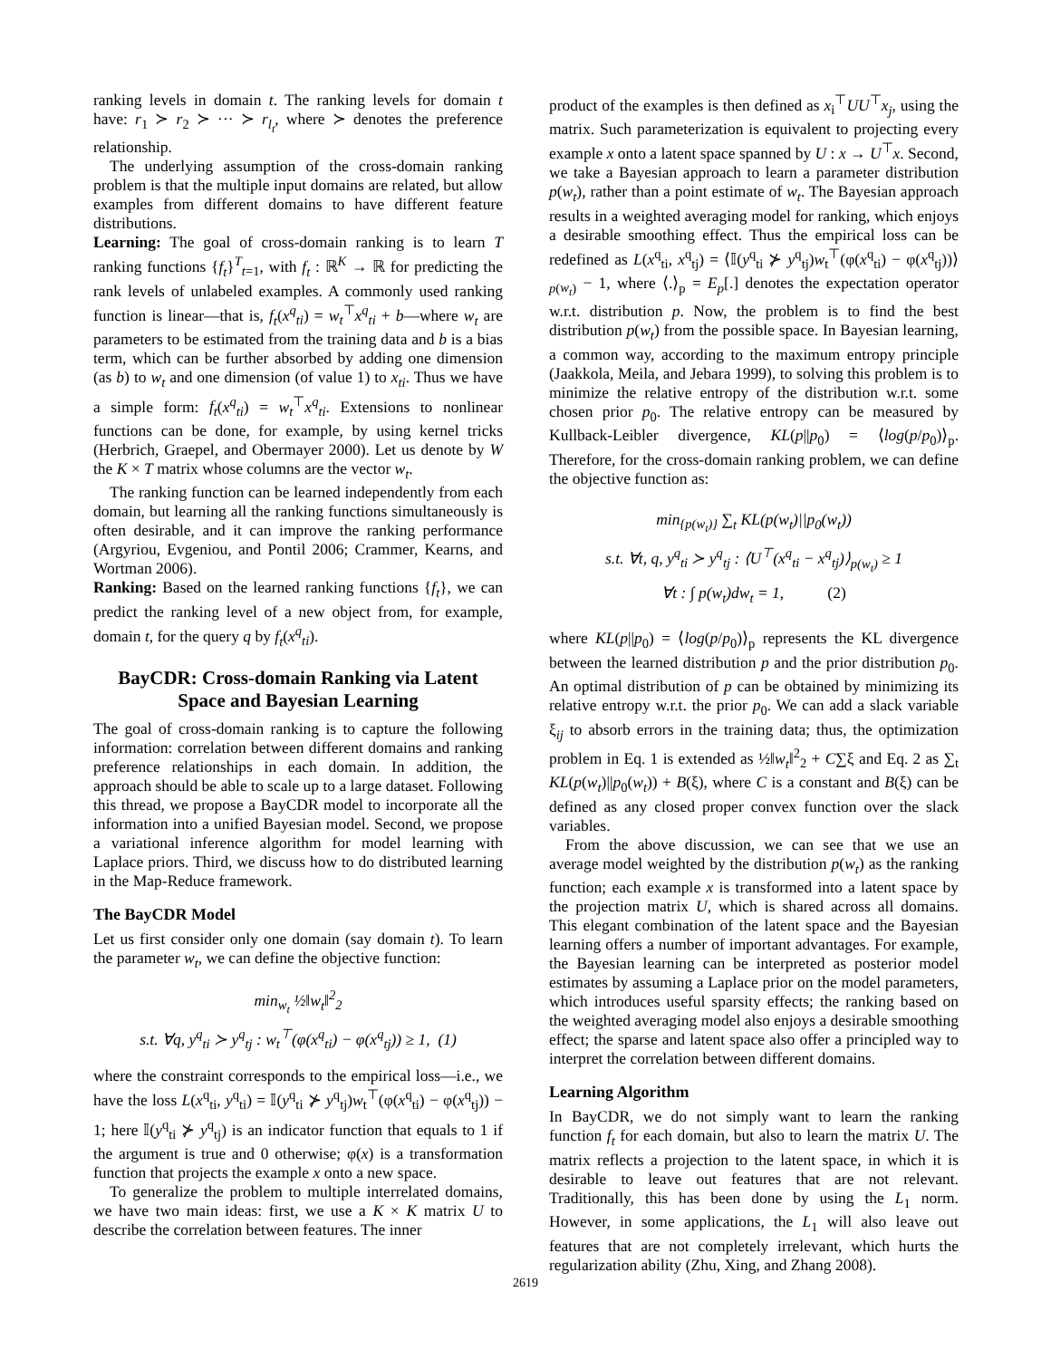ranking levels in domain t. The ranking levels for domain t have: r<sub>1</sub> ≻ r<sub>2</sub> ≻ ··· ≻ r<sub>l<sub>t</sub></sub>, where ≻ denotes the preference relationship.
The underlying assumption of the cross-domain ranking problem is that the multiple input domains are related, but allow examples from different domains to have different feature distributions.
Learning: The goal of cross-domain ranking is to learn T ranking functions {f<sub>t</sub>}<sup>T</sup><sub>t=1</sub>, with f<sub>t</sub> : ℝ<sup>K</sup> → ℝ for predicting the rank levels of unlabeled examples. A commonly used ranking function is linear—that is, f<sub>t</sub>(x<sup>q</sup><sub>ti</sub>) = w<sub>t</sub><sup>⊤</sup>x<sup>q</sup><sub>ti</sub> + b—where w<sub>t</sub> are parameters to be estimated from the training data and b is a bias term, which can be further absorbed by adding one dimension (as b) to w<sub>t</sub> and one dimension (of value 1) to x<sub>ti</sub>. Thus we have a simple form: f<sub>t</sub>(x<sup>q</sup><sub>ti</sub>) = w<sub>t</sub><sup>⊤</sup>x<sup>q</sup><sub>ti</sub>. Extensions to nonlinear functions can be done, for example, by using kernel tricks (Herbrich, Graepel, and Obermayer 2000). Let us denote by W the K × T matrix whose columns are the vector w<sub>t</sub>.
The ranking function can be learned independently from each domain, but learning all the ranking functions simultaneously is often desirable, and it can improve the ranking performance (Argyriou, Evgeniou, and Pontil 2006; Crammer, Kearns, and Wortman 2006).
Ranking: Based on the learned ranking functions {f<sub>t</sub>}, we can predict the ranking level of a new object from, for example, domain t, for the query q by f<sub>t</sub>(x<sup>q</sup><sub>ti</sub>).
BayCDR: Cross-domain Ranking via Latent Space and Bayesian Learning
The goal of cross-domain ranking is to capture the following information: correlation between different domains and ranking preference relationships in each domain. In addition, the approach should be able to scale up to a large dataset. Following this thread, we propose a BayCDR model to incorporate all the information into a unified Bayesian model. Second, we propose a variational inference algorithm for model learning with Laplace priors. Third, we discuss how to do distributed learning in the Map-Reduce framework.
The BayCDR Model
Let us first consider only one domain (say domain t). To learn the parameter w<sub>t</sub>, we can define the objective function:
min<sub>w<sub>t</sub></sub> ½‖w<sub>t</sub>‖<sup>2</sup><sub>2</sub>
s.t. ∀q, y<sup>q</sup><sub>ti</sub> ≻ y<sup>q</sup><sub>tj</sub> : w<sub>t</sub><sup>⊤</sup>(φ(x<sup>q</sup><sub>ti</sub>) − φ(x<sup>q</sup><sub>tj</sub>)) ≥ 1, (1)
where the constraint corresponds to the empirical loss—i.e., we have the loss L(x<sup>q</sup><sub>ti</sub>, y<sup>q</sup><sub>ti</sub>) = 𝕀(y<sup>q</sup><sub>ti</sub> ⊁ y<sup>q</sup><sub>tj</sub>)w<sub>t</sub><sup>⊤</sup>(φ(x<sup>q</sup><sub>ti</sub>) − φ(x<sup>q</sup><sub>tj</sub>)) − 1; here 𝕀(y<sup>q</sup><sub>ti</sub> ⊁ y<sup>q</sup><sub>tj</sub>) is an indicator function that equals to 1 if the argument is true and 0 otherwise; φ(x) is a transformation function that projects the example x onto a new space.
To generalize the problem to multiple interrelated domains, we have two main ideas: first, we use a K × K matrix U to describe the correlation between features. The inner
product of the examples is then defined as x<sub>i</sub><sup>⊤</sup>UU<sup>⊤</sup>x<sub>j</sub>, using the matrix. Such parameterization is equivalent to projecting every example x onto a latent space spanned by U : x → U<sup>⊤</sup>x. Second, we take a Bayesian approach to learn a parameter distribution p(w<sub>t</sub>), rather than a point estimate of w<sub>t</sub>. The Bayesian approach results in a weighted averaging model for ranking, which enjoys a desirable smoothing effect. Thus the empirical loss can be redefined as L(x<sup>q</sup><sub>ti</sub>, x<sup>q</sup><sub>tj</sub>) = ⟨𝕀(y<sup>q</sup><sub>ti</sub> ⊁ y<sup>q</sup><sub>tj</sub>)w<sub>t</sub><sup>⊤</sup>(φ(x<sup>q</sup><sub>ti</sub>) − φ(x<sup>q</sup><sub>tj</sub>))⟩<sub>p(w<sub>t</sub>)</sub> − 1, where ⟨.⟩<sub>p</sub> = E<sub>p</sub>[.] denotes the expectation operator w.r.t. distribution p. Now, the problem is to find the best distribution p(w<sub>t</sub>) from the possible space. In Bayesian learning, a common way, according to the maximum entropy principle (Jaakkola, Meila, and Jebara 1999), to solving this problem is to minimize the relative entropy of the distribution w.r.t. some chosen prior p<sub>0</sub>. The relative entropy can be measured by Kullback-Leibler divergence, KL(p||p<sub>0</sub>) = ⟨log(p/p<sub>0</sub>)⟩<sub>p</sub>. Therefore, for the cross-domain ranking problem, we can define the objective function as:
min<sub>{p(w<sub>t</sub>)}</sub> ∑<sub>t</sub> KL(p(w<sub>t</sub>)||p<sub>0</sub>(w<sub>t</sub>))
s.t. ∀t, q, y<sup>q</sup><sub>ti</sub> ≻ y<sup>q</sup><sub>tj</sub> : ⟨U<sup>⊤</sup>(x<sup>q</sup><sub>ti</sub> − x<sup>q</sup><sub>tj</sub>)⟩<sub>p(w<sub>t</sub>)</sub> ≥ 1
∀t : ∫ p(w<sub>t</sub>)dw<sub>t</sub> = 1, (2)
where KL(p||p<sub>0</sub>) = ⟨log(p/p<sub>0</sub>)⟩<sub>p</sub> represents the KL divergence between the learned distribution p and the prior distribution p<sub>0</sub>. An optimal distribution of p can be obtained by minimizing its relative entropy w.r.t. the prior p<sub>0</sub>. We can add a slack variable ξ<sub>ij</sub> to absorb errors in the training data; thus, the optimization problem in Eq. 1 is extended as ½‖w<sub>t</sub>‖<sup>2</sup><sub>2</sub> + C∑ξ and Eq. 2 as ∑<sub>t</sub> KL(p(w<sub>t</sub>)||p<sub>0</sub>(w<sub>t</sub>)) + B(ξ), where C is a constant and B(ξ) can be defined as any closed proper convex function over the slack variables.
From the above discussion, we can see that we use an average model weighted by the distribution p(w<sub>t</sub>) as the ranking function; each example x is transformed into a latent space by the projection matrix U, which is shared across all domains. This elegant combination of the latent space and the Bayesian learning offers a number of important advantages. For example, the Bayesian learning can be interpreted as posterior model estimates by assuming a Laplace prior on the model parameters, which introduces useful sparsity effects; the ranking based on the weighted averaging model also enjoys a desirable smoothing effect; the sparse and latent space also offer a principled way to interpret the correlation between different domains.
Learning Algorithm
In BayCDR, we do not simply want to learn the ranking function f<sub>t</sub> for each domain, but also to learn the matrix U. The matrix reflects a projection to the latent space, in which it is desirable to leave out features that are not relevant. Traditionally, this has been done by using the L<sub>1</sub> norm. However, in some applications, the L<sub>1</sub> will also leave out features that are not completely irrelevant, which hurts the regularization ability (Zhu, Xing, and Zhang 2008).
2619